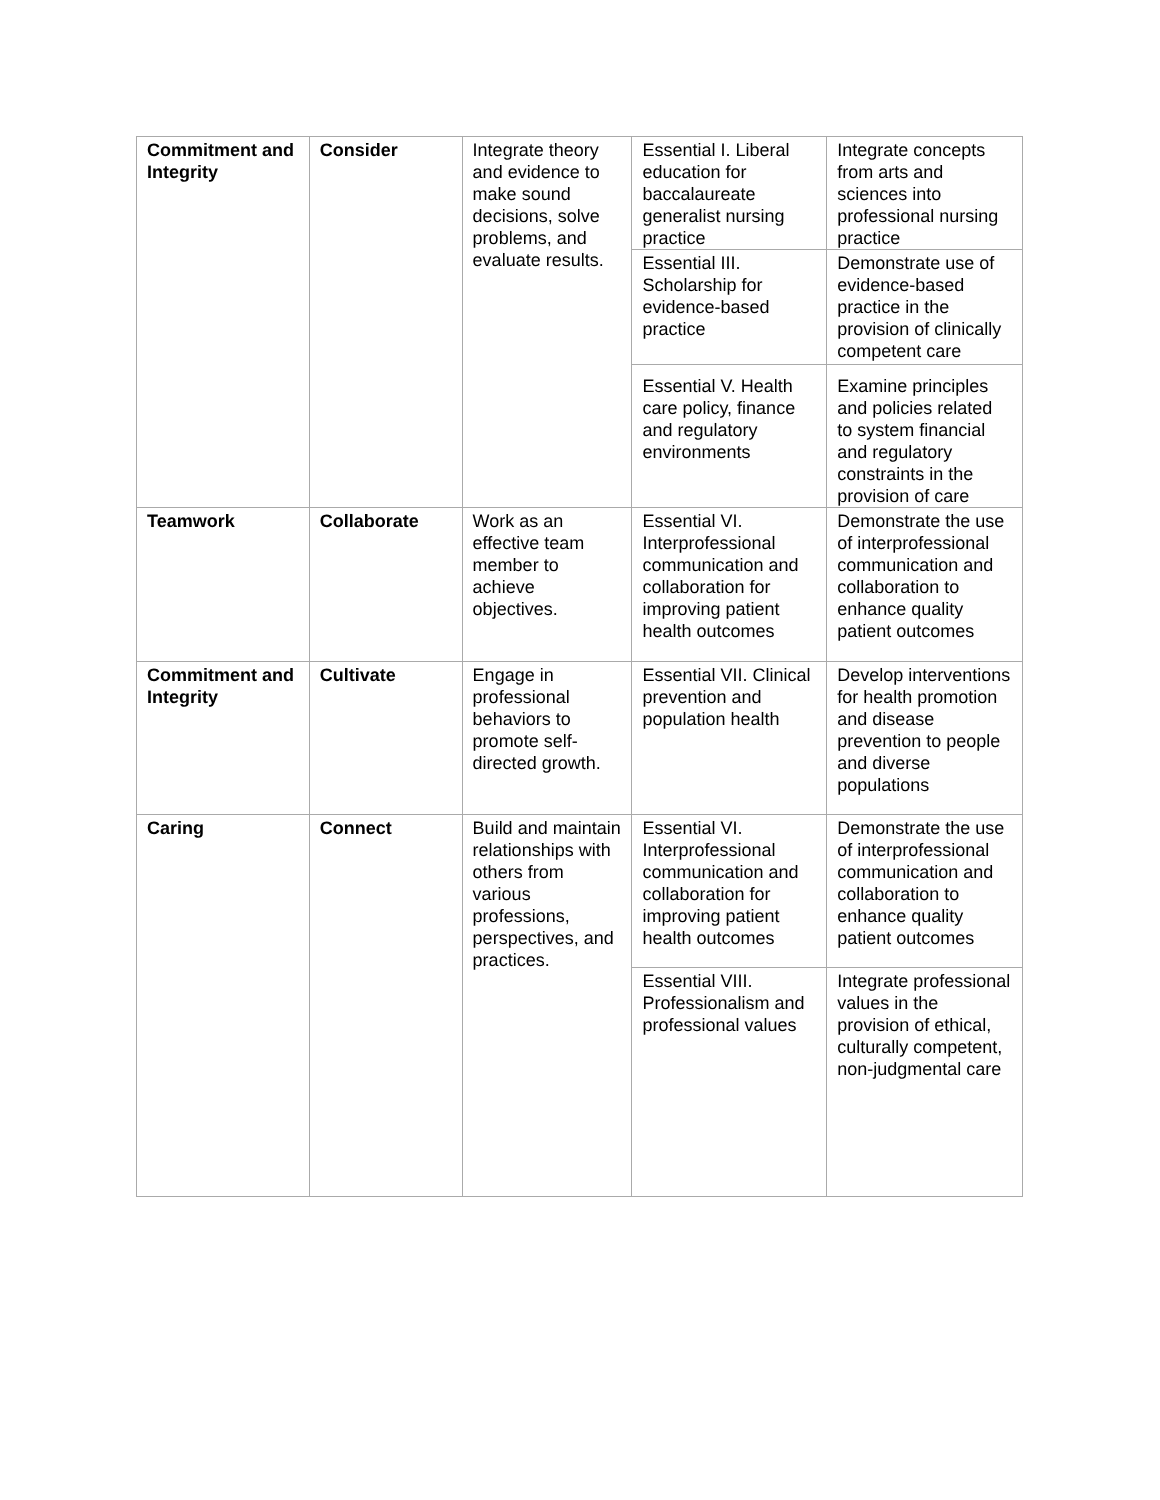| Commitment and Integrity | Consider | Integrate theory and evidence to make sound decisions, solve problems, and evaluate results. | Essential I. Liberal education for baccalaureate generalist nursing practice | Integrate concepts from arts and sciences into professional nursing practice |
| | | | Essential III. Scholarship for evidence-based practice | Demonstrate use of evidence-based practice in the provision of clinically competent care |
| | | | Essential V. Health care policy, finance and regulatory environments | Examine principles and policies related to system financial and regulatory constraints in the provision of care |
| Teamwork | Collaborate | Work as an effective team member to achieve objectives. | Essential VI. Interprofessional communication and collaboration for improving patient health outcomes | Demonstrate the use of interprofessional communication and collaboration to enhance quality patient outcomes |
| Commitment and Integrity | Cultivate | Engage in professional behaviors to promote self-directed growth. | Essential VII. Clinical prevention and population health | Develop interventions for health promotion and disease prevention to people and diverse populations |
| Caring | Connect | Build and maintain relationships with others from various professions, perspectives, and practices. | Essential VI. Interprofessional communication and collaboration for improving patient health outcomes | Demonstrate the use of interprofessional communication and collaboration to enhance quality patient outcomes |
| | | | Essential VIII. Professionalism and professional values | Integrate professional values in the provision of ethical, culturally competent, non-judgmental care |